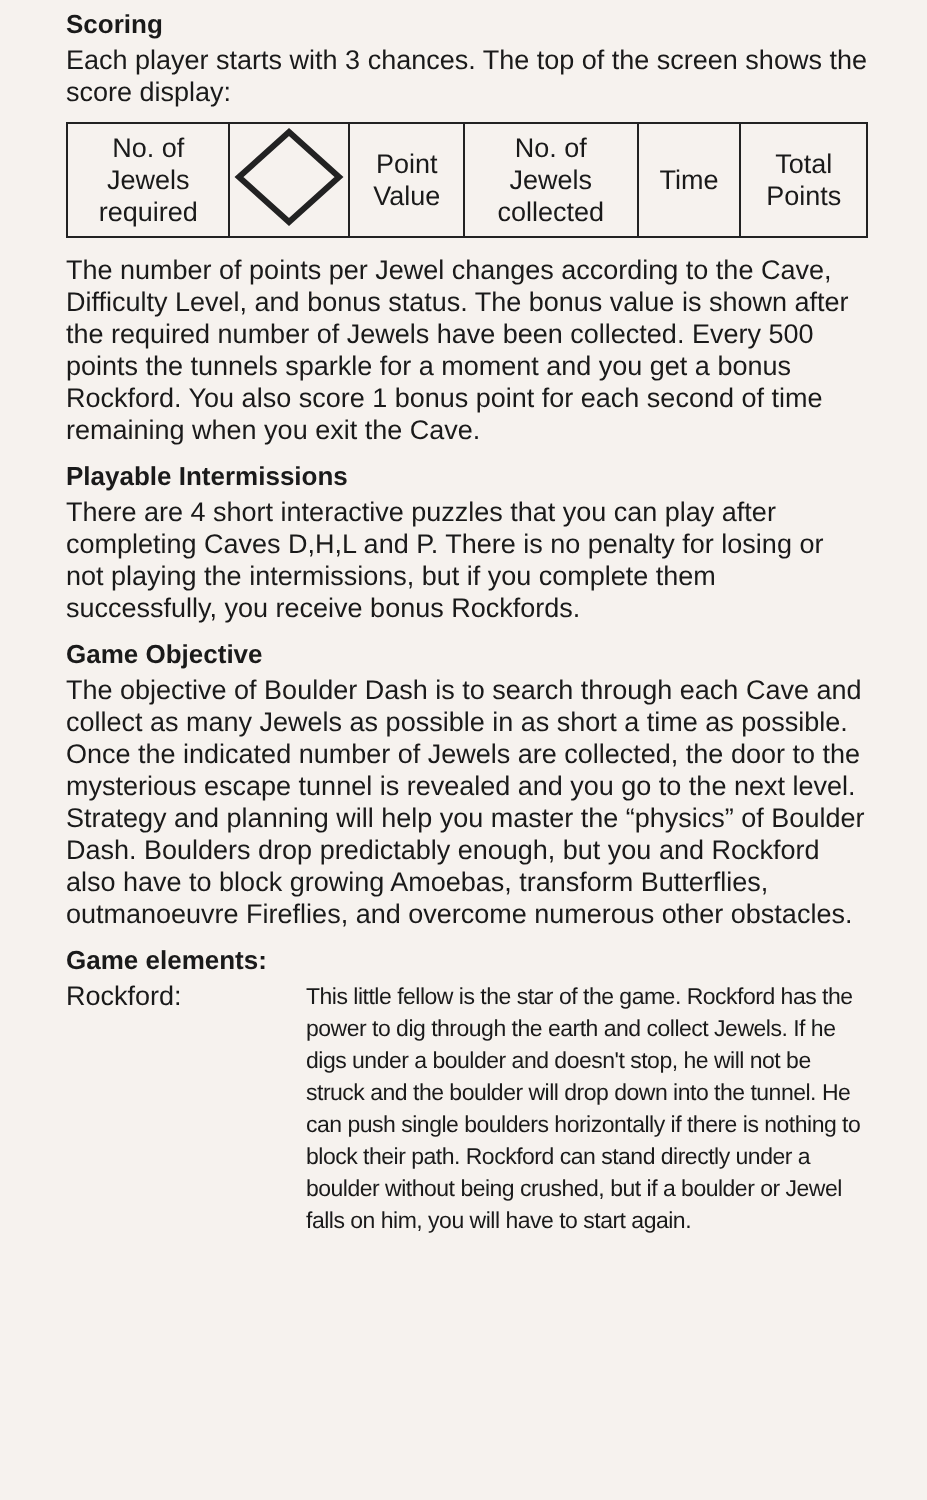Scoring
Each player starts with 3 chances. The top of the screen shows the score display:
| No. of Jewels required | | Point Value | No. of Jewels collected | Time | Total Points |
The number of points per Jewel changes according to the Cave, Difficulty Level, and bonus status. The bonus value is shown after the required number of Jewels have been collected. Every 500 points the tunnels sparkle for a moment and you get a bonus Rockford. You also score 1 bonus point for each second of time remaining when you exit the Cave.
Playable Intermissions
There are 4 short interactive puzzles that you can play after completing Caves D,H,L and P. There is no penalty for losing or not playing the intermissions, but if you complete them successfully, you receive bonus Rockfords.
Game Objective
The objective of Boulder Dash is to search through each Cave and collect as many Jewels as possible in as short a time as possible. Once the indicated number of Jewels are collected, the door to the mysterious escape tunnel is revealed and you go to the next level. Strategy and planning will help you master the “physics” of Boulder Dash. Boulders drop predictably enough, but you and Rockford also have to block growing Amoebas, transform Butterflies, outmanoeuvre Fireflies, and overcome numerous other obstacles.
Game elements:
Rockford:
This little fellow is the star of the game. Rockford has the power to dig through the earth and collect Jewels. If he digs under a boulder and doesn't stop, he will not be struck and the boulder will drop down into the tunnel. He can push single boulders horizontally if there is nothing to block their path. Rockford can stand directly under a boulder without being crushed, but if a boulder or Jewel falls on him, you will have to start again.